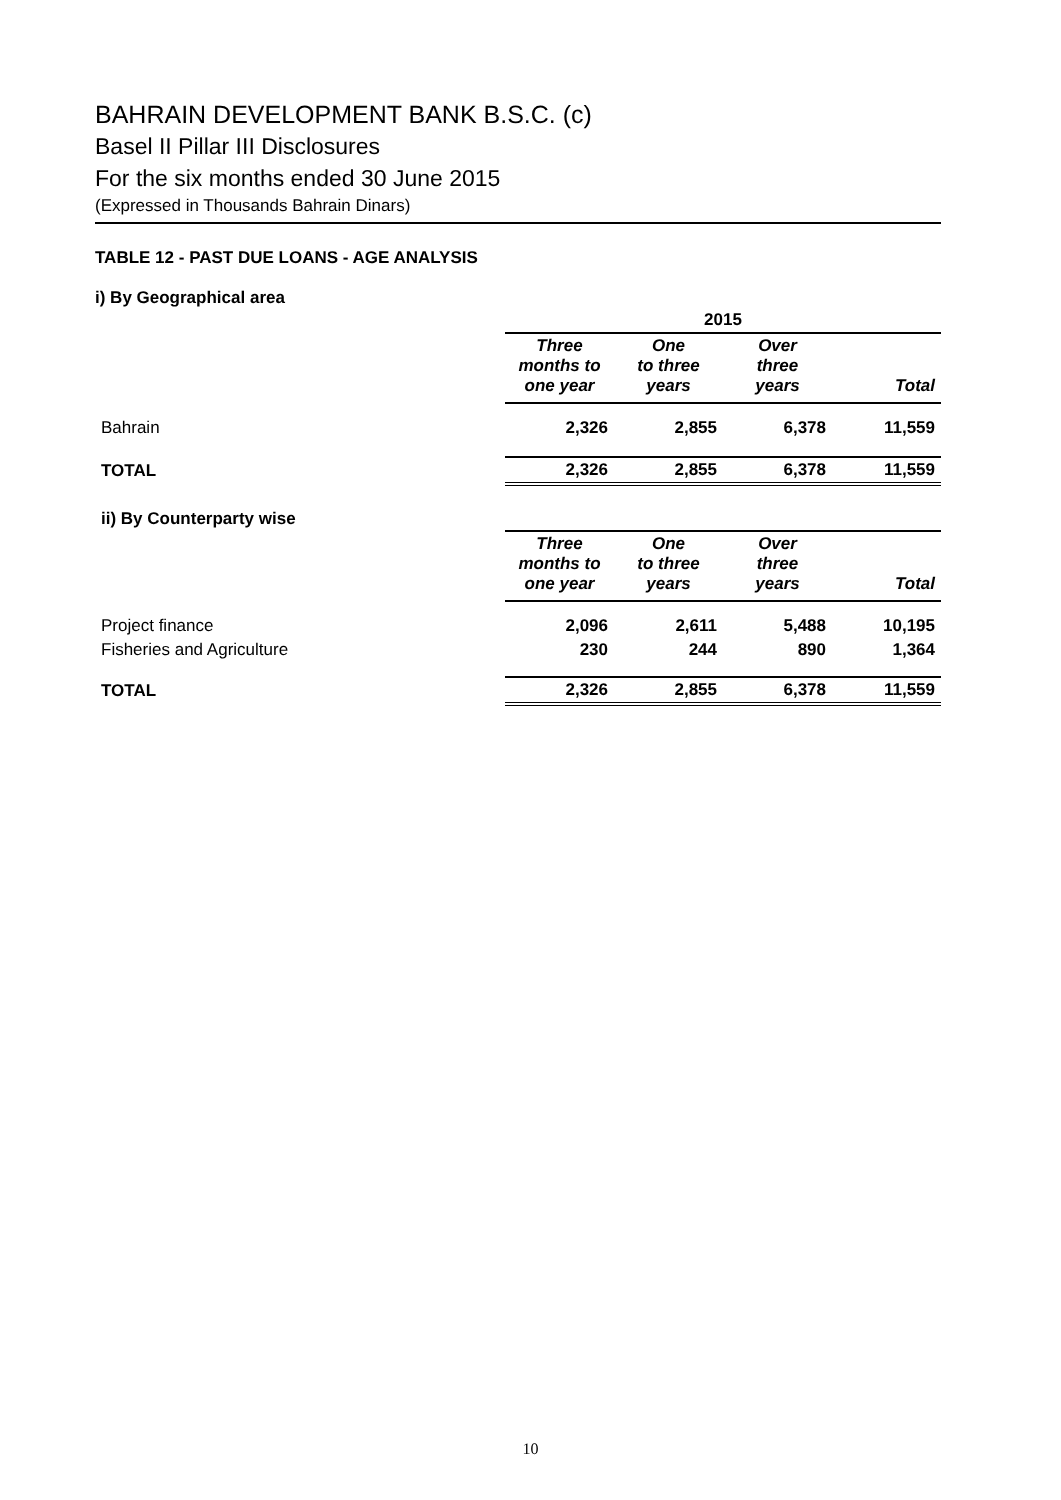BAHRAIN DEVELOPMENT BANK B.S.C. (c)
Basel II Pillar III Disclosures
For the six months ended 30 June 2015
(Expressed in Thousands Bahrain Dinars)
TABLE 12 - PAST DUE LOANS - AGE ANALYSIS
i) By Geographical area
| | 2015 | | | |
| | Three months to one year | One to three years | Over three years | Total |
| Bahrain | 2,326 | 2,855 | 6,378 | 11,559 |
| TOTAL | 2,326 | 2,855 | 6,378 | 11,559 |
| ii) By Counterparty wise | | | | |
| | Three months to one year | One to three years | Over three years | Total |
| Project finance | 2,096 | 2,611 | 5,488 | 10,195 |
| Fisheries and Agriculture | 230 | 244 | 890 | 1,364 |
| TOTAL | 2,326 | 2,855 | 6,378 | 11,559 |
10